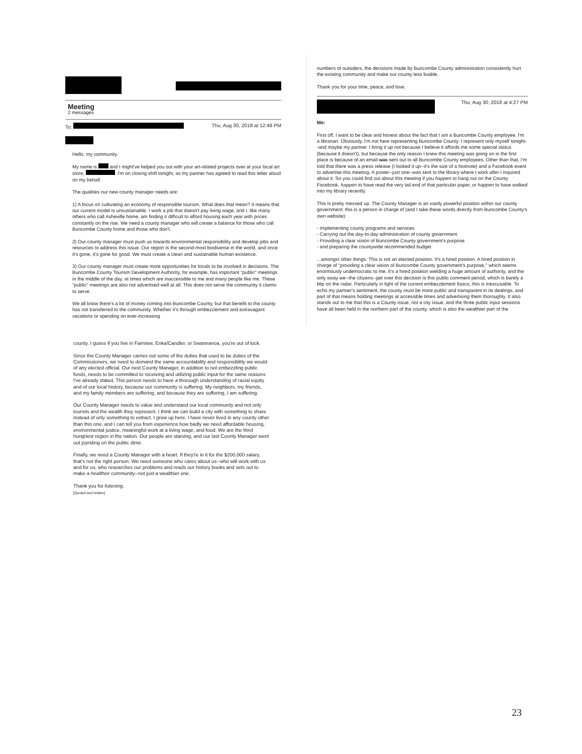Meeting
2 messages
To: Thu, Aug 30, 2018 at 12:48 PM
Hello, my community.
My name is and I might've helped you out with your art-related projects over at your local art store, . I'm on closing shift tonight, so my partner has agreed to read this letter aloud on my behalf.
The qualities our new county manager needs are:
1) A focus on cultivating an economy of responsible tourism. What does that mean? It means that our current model is unsustainable. I work a job that doesn't pay living wage, and I, like many others who call Asheville home, am finding it difficult to afford housing each year with prices constantly on the rise. We need a county manager who will create a balance for those who call Buncombe County home and those who don't.
2) Our county manager must push us towards environmental responsibility and develop jobs and resources to address this issue. Our region is the second-most biodiverse in the world, and once it's gone, it's gone for good. We must create a clean and sustainable human existence.
3) Our county manager must create more opportunities for locals to be involved in decisions. The Buncombe County Tourism Development Authority, for example, has important "public" meetings in the middle of the day, at times which are inaccessible to me and many people like me. These "public" meetings are also not advertised well at all. This does not serve the community it claims to serve.
We all know there's a lot of money coming into Buncombe County, but that benefit to the county has not transferred to the community. Whether it's through embezzlement and extravagant vacations or spending on ever-increasing
numbers of outsiders, the decisions made by Buncombe County administration consistently hurt the existing community and make our county less livable.
Thank you for your time, peace, and love.
Thu, Aug 30, 2018 at 4:27 PM
Me:
First off, I want to be clear and honest about the fact that I am a Buncombe County employee. I'm a librarian. Obviously, I'm not here representing Buncombe County. I represent only myself tonight--and maybe my partner. I bring it up not because I believe it affords me some special status (because it doesn't), but because the only reason I knew this meeting was going on in the first place is because of an email was sent out to all Buncombe County employees. Other than that, I'm told that there was a press release (I looked it up--it's the size of a footnote) and a Facebook event to advertise this meeting. A poster--just one--was sent to the library where I work after I inquired about it. So you could find out about this meeting if you happen to hang out on the County Facebook, happen to have read the very tail end of that particular paper, or happen to have walked into my library recently.
This is pretty messed up. The County Manager is an vastly powerful position within our county government: this is a person in charge of (and I take these words directly from Buncombe County's own website):
- Implementing county programs and services
- Carrying out the day-to-day administration of county government
- Providing a clear vision of Buncombe County government's purpose
- and preparing the countywide recommended budget
...amongst other things. This is not an elected position. It's a hired position. A hired position in charge of "providing a clear vision of Buncombe County government's purpose," which seems enormously undemocratic to me. It's a hired position wielding a huge amount of authority, and the only sway we--the citizens--get over this decision is this public comment period, which is barely a blip on the radar. Particularly in light of the current embezzlement fiasco, this is inexcusable. To echo my partner's sentiment, the county must be more public and transparent in its dealings, and part of that means holding meetings at accessible times and advertising them thoroughly. It also stands out to me that this is a County issue, not a city issue, and the three public input sessions have all been held in the northern part of the county, which is also the wealthier part of the
county. I guess if you live in Fairview, Enka/Candler, or Swannanoa, you're out of luck.
Since the County Manager carries out some of the duties that used to be duties of the Commissioners, we need to demand the same accountability and responsibility we would of any elected official. Our next County Manager, in addition to not embezzling public funds, needs to be committed to receiving and utilizing public input for the same reasons I've already stated. This person needs to have a thorough understanding of racial equity and of our local history, because our community is suffering. My neighbors, my friends, and my family members are suffering, and because they are suffering, I am suffering.
Our County Manager needs to value and understand our local community and not only tourists and the wealth they represent. I think we can build a city with something to share instead of only something to extract. I grew up here. I have never lived in any county other than this one, and I can tell you from experience how badly we need affordable housing, environmental justice, meaningful work at a living wage, and food. We are the third hungriest region in the nation. Our people are starving, and our last County Manager went out joyriding on the public dime.
Finally, we need a County Manager with a heart. If they're in it for the $200,000 salary, that's not the right person. We need someone who cares about us--who will work with us and for us, who researches our problems and reads our history books and sets out to make a healthier community--not just a wealthier one.
Thank you for listening.
[Quoted text hidden]
23